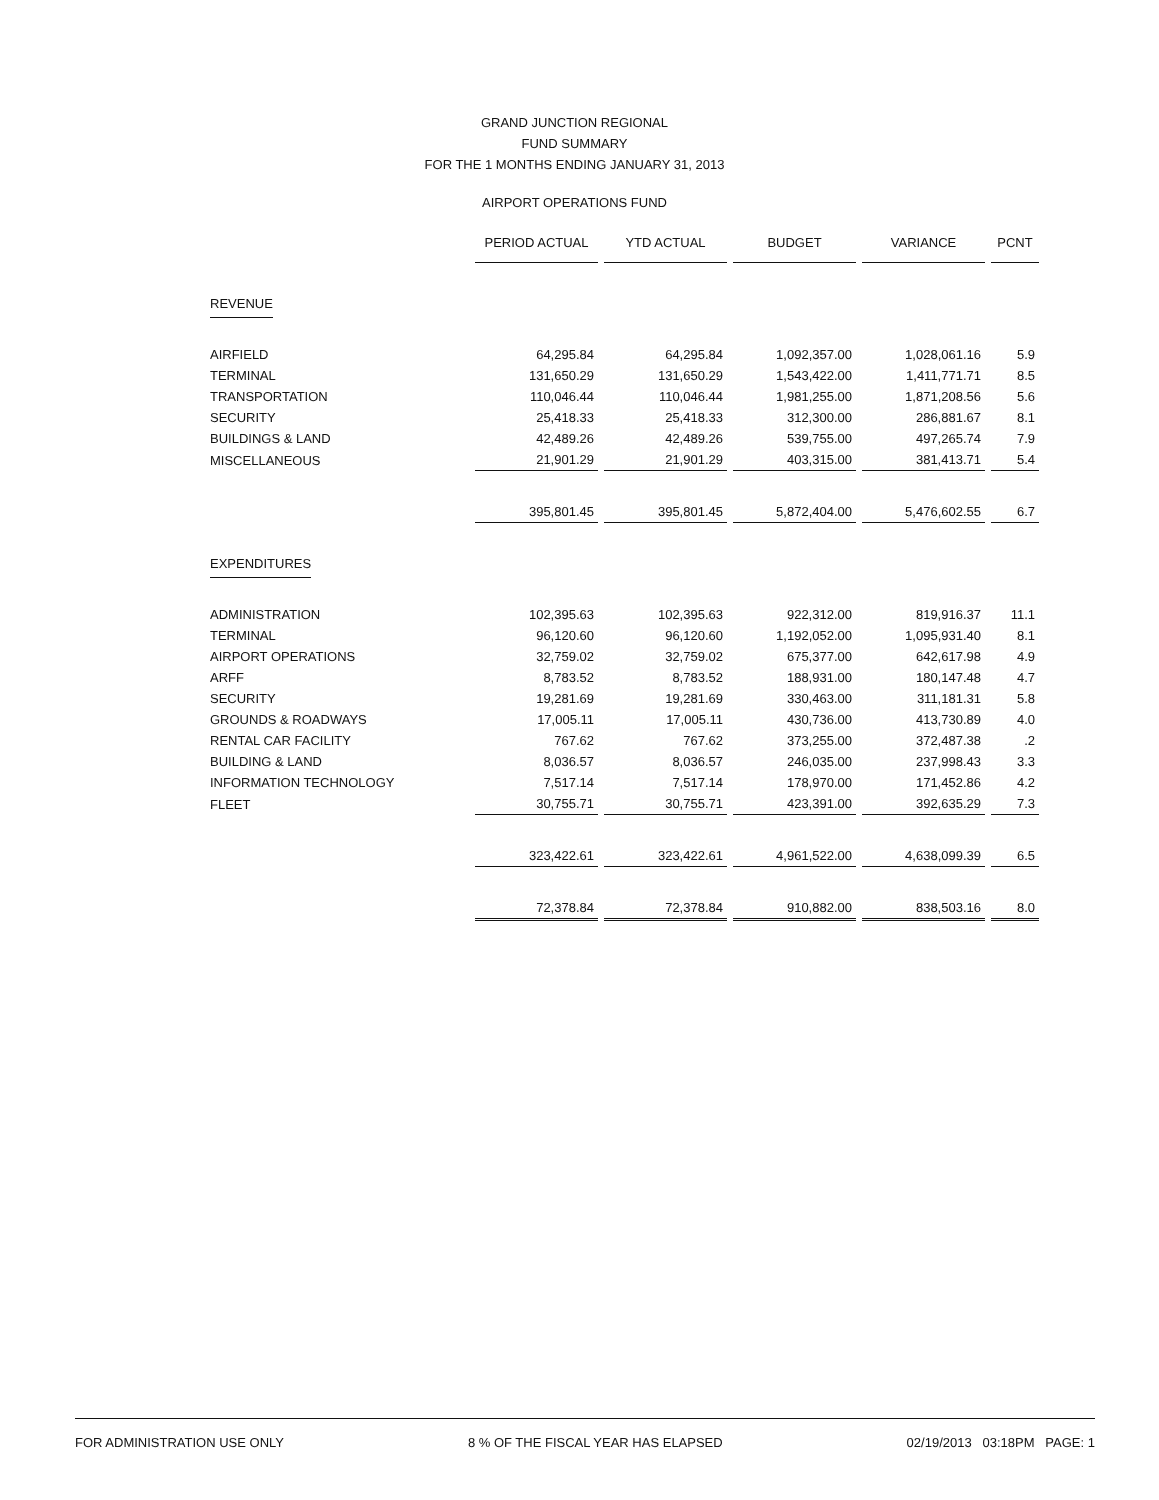GRAND JUNCTION REGIONAL
FUND SUMMARY
FOR THE 1 MONTHS ENDING JANUARY 31, 2013
AIRPORT OPERATIONS FUND
| | PERIOD ACTUAL | YTD ACTUAL | BUDGET | VARIANCE | PCNT |
| REVENUE | | | | | |
| AIRFIELD | 64,295.84 | 64,295.84 | 1,092,357.00 | 1,028,061.16 | 5.9 |
| TERMINAL | 131,650.29 | 131,650.29 | 1,543,422.00 | 1,411,771.71 | 8.5 |
| TRANSPORTATION | 110,046.44 | 110,046.44 | 1,981,255.00 | 1,871,208.56 | 5.6 |
| SECURITY | 25,418.33 | 25,418.33 | 312,300.00 | 286,881.67 | 8.1 |
| BUILDINGS & LAND | 42,489.26 | 42,489.26 | 539,755.00 | 497,265.74 | 7.9 |
| MISCELLANEOUS | 21,901.29 | 21,901.29 | 403,315.00 | 381,413.71 | 5.4 |
| | 395,801.45 | 395,801.45 | 5,872,404.00 | 5,476,602.55 | 6.7 |
| EXPENDITURES | | | | | |
| ADMINISTRATION | 102,395.63 | 102,395.63 | 922,312.00 | 819,916.37 | 11.1 |
| TERMINAL | 96,120.60 | 96,120.60 | 1,192,052.00 | 1,095,931.40 | 8.1 |
| AIRPORT OPERATIONS | 32,759.02 | 32,759.02 | 675,377.00 | 642,617.98 | 4.9 |
| ARFF | 8,783.52 | 8,783.52 | 188,931.00 | 180,147.48 | 4.7 |
| SECURITY | 19,281.69 | 19,281.69 | 330,463.00 | 311,181.31 | 5.8 |
| GROUNDS & ROADWAYS | 17,005.11 | 17,005.11 | 430,736.00 | 413,730.89 | 4.0 |
| RENTAL CAR FACILITY | 767.62 | 767.62 | 373,255.00 | 372,487.38 | .2 |
| BUILDING & LAND | 8,036.57 | 8,036.57 | 246,035.00 | 237,998.43 | 3.3 |
| INFORMATION TECHNOLOGY | 7,517.14 | 7,517.14 | 178,970.00 | 171,452.86 | 4.2 |
| FLEET | 30,755.71 | 30,755.71 | 423,391.00 | 392,635.29 | 7.3 |
| | 323,422.61 | 323,422.61 | 4,961,522.00 | 4,638,099.39 | 6.5 |
| | 72,378.84 | 72,378.84 | 910,882.00 | 838,503.16 | 8.0 |
FOR ADMINISTRATION USE ONLY 8 % OF THE FISCAL YEAR HAS ELAPSED 02/19/2013 03:18PM PAGE: 1